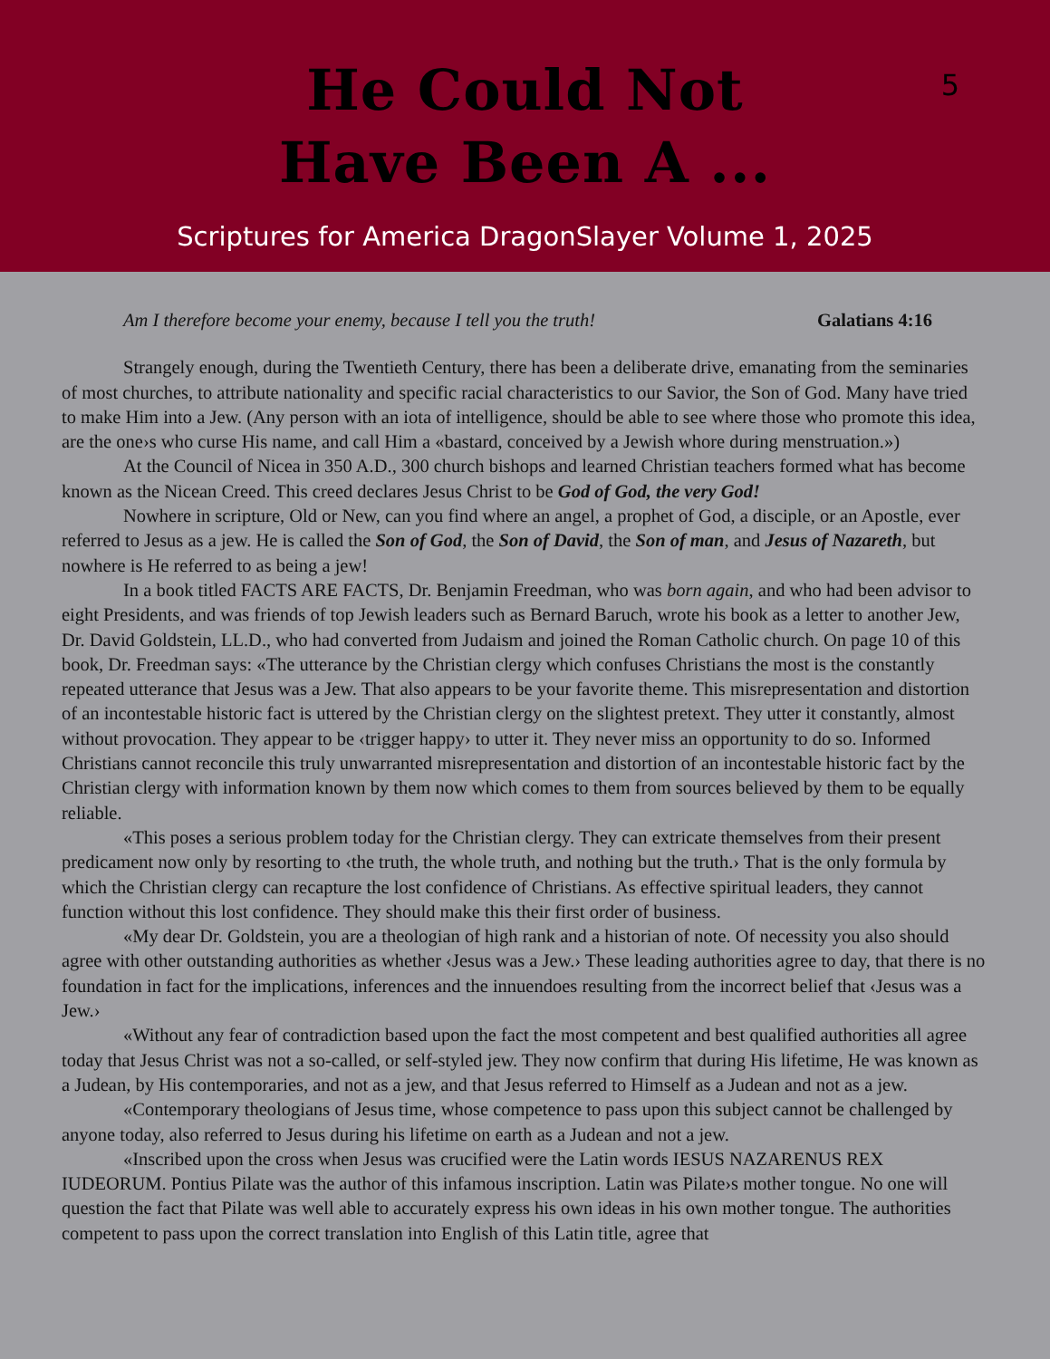He Could Not
Have Been A ...
5
Scriptures for America DragonSlayer Volume 1, 2025
Am I therefore become your enemy, because I tell you the truth! Galatians 4:16
Strangely enough, during the Twentieth Century, there has been a deliberate drive, emanating from the seminaries of most churches, to attribute nationality and specific racial characteristics to our Savior, the Son of God. Many have tried to make Him into a Jew. (Any person with an iota of intelligence, should be able to see where those who promote this idea, are the one›s who curse His name, and call Him a «bastard, conceived by a Jewish whore during menstruation.»)
At the Council of Nicea in 350 A.D., 300 church bishops and learned Christian teachers formed what has become known as the Nicean Creed. This creed declares Jesus Christ to be God of God, the very God!
Nowhere in scripture, Old or New, can you find where an angel, a prophet of God, a disciple, or an Apostle, ever referred to Jesus as a jew. He is called the Son of God, the Son of David, the Son of man, and Jesus of Nazareth, but nowhere is He referred to as being a jew!
In a book titled FACTS ARE FACTS, Dr. Benjamin Freedman, who was born again, and who had been advisor to eight Presidents, and was friends of top Jewish leaders such as Bernard Baruch, wrote his book as a letter to another Jew, Dr. David Goldstein, LL.D., who had converted from Judaism and joined the Roman Catholic church. On page 10 of this book, Dr. Freedman says: «The utterance by the Christian clergy which confuses Christians the most is the constantly repeated utterance that Jesus was a Jew. That also appears to be your favorite theme. This misrepresentation and distortion of an incontestable historic fact is uttered by the Christian clergy on the slightest pretext. They utter it constantly, almost without provocation. They appear to be ‹trigger happy› to utter it. They never miss an opportunity to do so. Informed Christians cannot reconcile this truly unwarranted misrepresentation and distortion of an incontestable historic fact by the Christian clergy with information known by them now which comes to them from sources believed by them to be equally reliable.
«This poses a serious problem today for the Christian clergy. They can extricate themselves from their present predicament now only by resorting to ‹the truth, the whole truth, and nothing but the truth.› That is the only formula by which the Christian clergy can recapture the lost confidence of Christians. As effective spiritual leaders, they cannot function without this lost confidence. They should make this their first order of business.
«My dear Dr. Goldstein, you are a theologian of high rank and a historian of note. Of necessity you also should agree with other outstanding authorities as whether ‹Jesus was a Jew.› These leading authorities agree to day, that there is no foundation in fact for the implications, inferences and the innuendoes resulting from the incorrect belief that ‹Jesus was a Jew.›
«Without any fear of contradiction based upon the fact the most competent and best qualified authorities all agree today that Jesus Christ was not a so-called, or self-styled jew. They now confirm that during His lifetime, He was known as a Judean, by His contemporaries, and not as a jew, and that Jesus referred to Himself as a Judean and not as a jew.
«Contemporary theologians of Jesus time, whose competence to pass upon this subject cannot be challenged by anyone today, also referred to Jesus during his lifetime on earth as a Judean and not a jew.
«Inscribed upon the cross when Jesus was crucified were the Latin words IESUS NAZARENUS REX IUDEORUM. Pontius Pilate was the author of this infamous inscription. Latin was Pilate›s mother tongue. No one will question the fact that Pilate was well able to accurately express his own ideas in his own mother tongue. The authorities competent to pass upon the correct translation into English of this Latin title, agree that